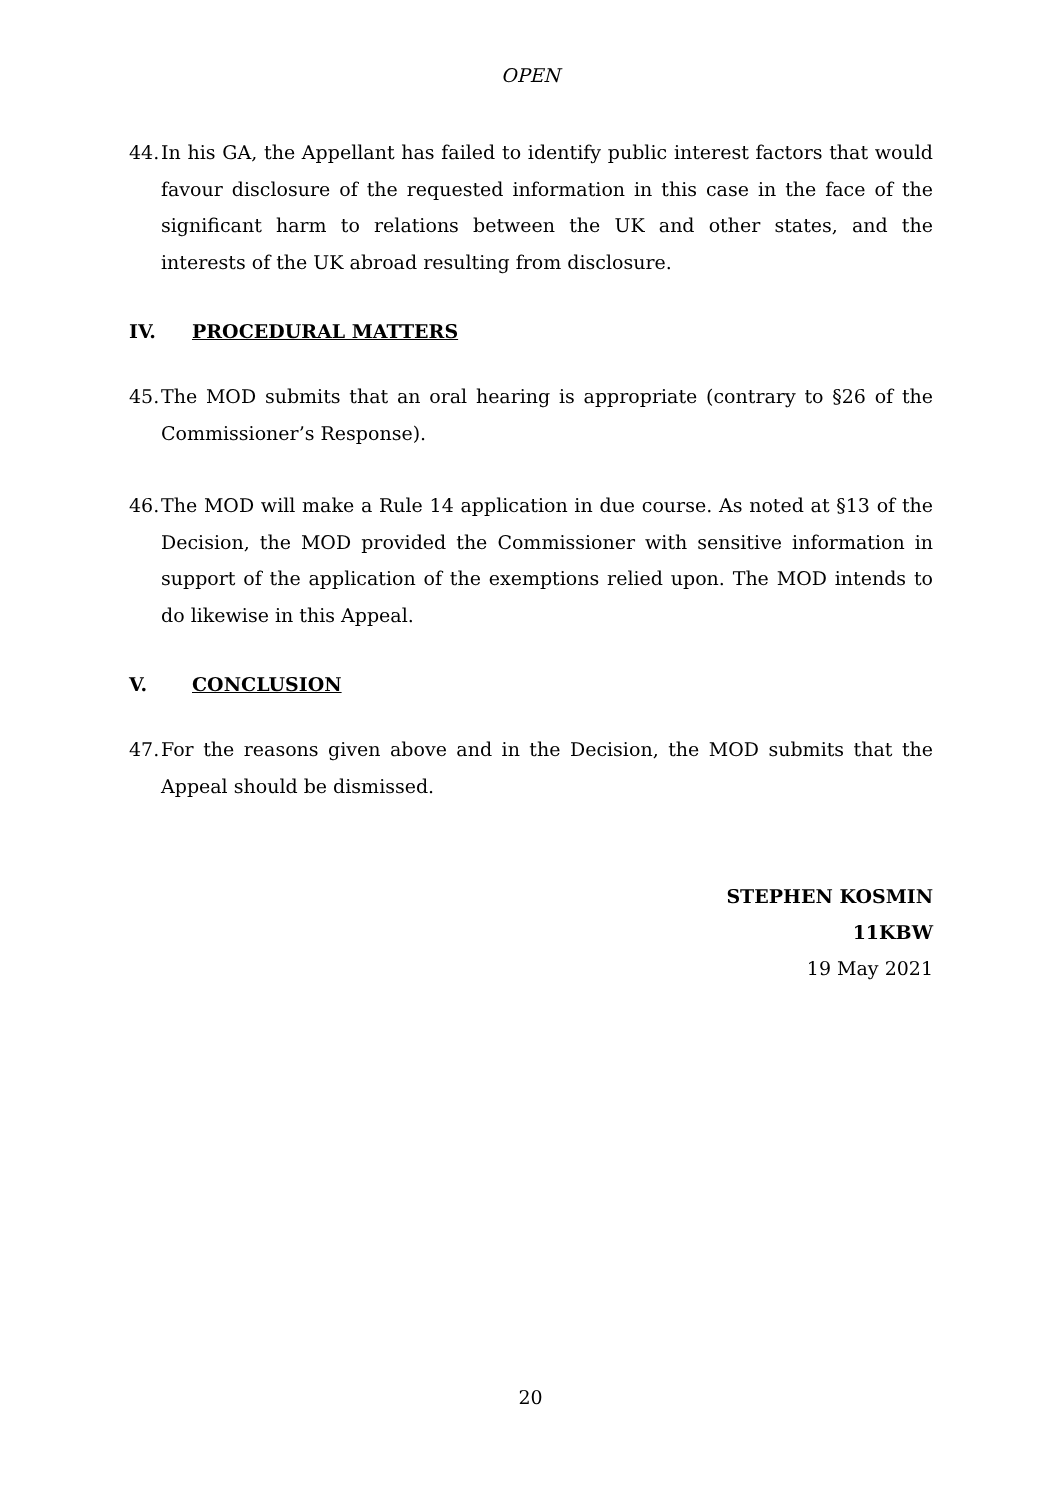OPEN
44. In his GA, the Appellant has failed to identify public interest factors that would favour disclosure of the requested information in this case in the face of the significant harm to relations between the UK and other states, and the interests of the UK abroad resulting from disclosure.
IV. PROCEDURAL MATTERS
45. The MOD submits that an oral hearing is appropriate (contrary to §26 of the Commissioner’s Response).
46. The MOD will make a Rule 14 application in due course. As noted at §13 of the Decision, the MOD provided the Commissioner with sensitive information in support of the application of the exemptions relied upon. The MOD intends to do likewise in this Appeal.
V. CONCLUSION
47. For the reasons given above and in the Decision, the MOD submits that the Appeal should be dismissed.
STEPHEN KOSMIN
11KBW
19 May 2021
20